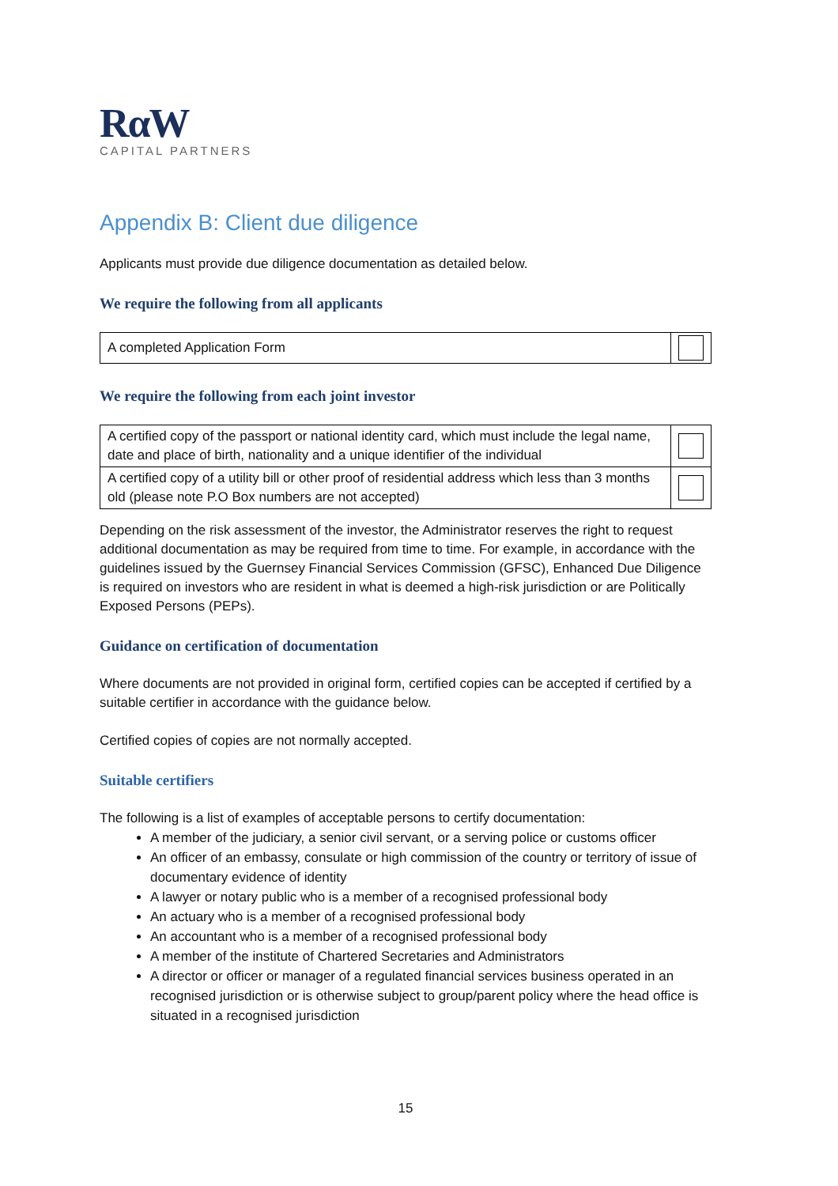RαW
CAPITAL PARTNERS
Appendix B: Client due diligence
Applicants must provide due diligence documentation as detailed below.
We require the following from all applicants
| A completed Application Form | |
We require the following from each joint investor
| A certified copy of the passport or national identity card, which must include the legal name, date and place of birth, nationality and a unique identifier of the individual | |
| A certified copy of a utility bill or other proof of residential address which less than 3 months old (please note P.O Box numbers are not accepted) | |
Depending on the risk assessment of the investor, the Administrator reserves the right to request additional documentation as may be required from time to time. For example, in accordance with the guidelines issued by the Guernsey Financial Services Commission (GFSC), Enhanced Due Diligence is required on investors who are resident in what is deemed a high-risk jurisdiction or are Politically Exposed Persons (PEPs).
Guidance on certification of documentation
Where documents are not provided in original form, certified copies can be accepted if certified by a suitable certifier in accordance with the guidance below.
Certified copies of copies are not normally accepted.
Suitable certifiers
The following is a list of examples of acceptable persons to certify documentation:
A member of the judiciary, a senior civil servant, or a serving police or customs officer
An officer of an embassy, consulate or high commission of the country or territory of issue of documentary evidence of identity
A lawyer or notary public who is a member of a recognised professional body
An actuary who is a member of a recognised professional body
An accountant who is a member of a recognised professional body
A member of the institute of Chartered Secretaries and Administrators
A director or officer or manager of a regulated financial services business operated in an recognised jurisdiction or is otherwise subject to group/parent policy where the head office is situated in a recognised jurisdiction
15